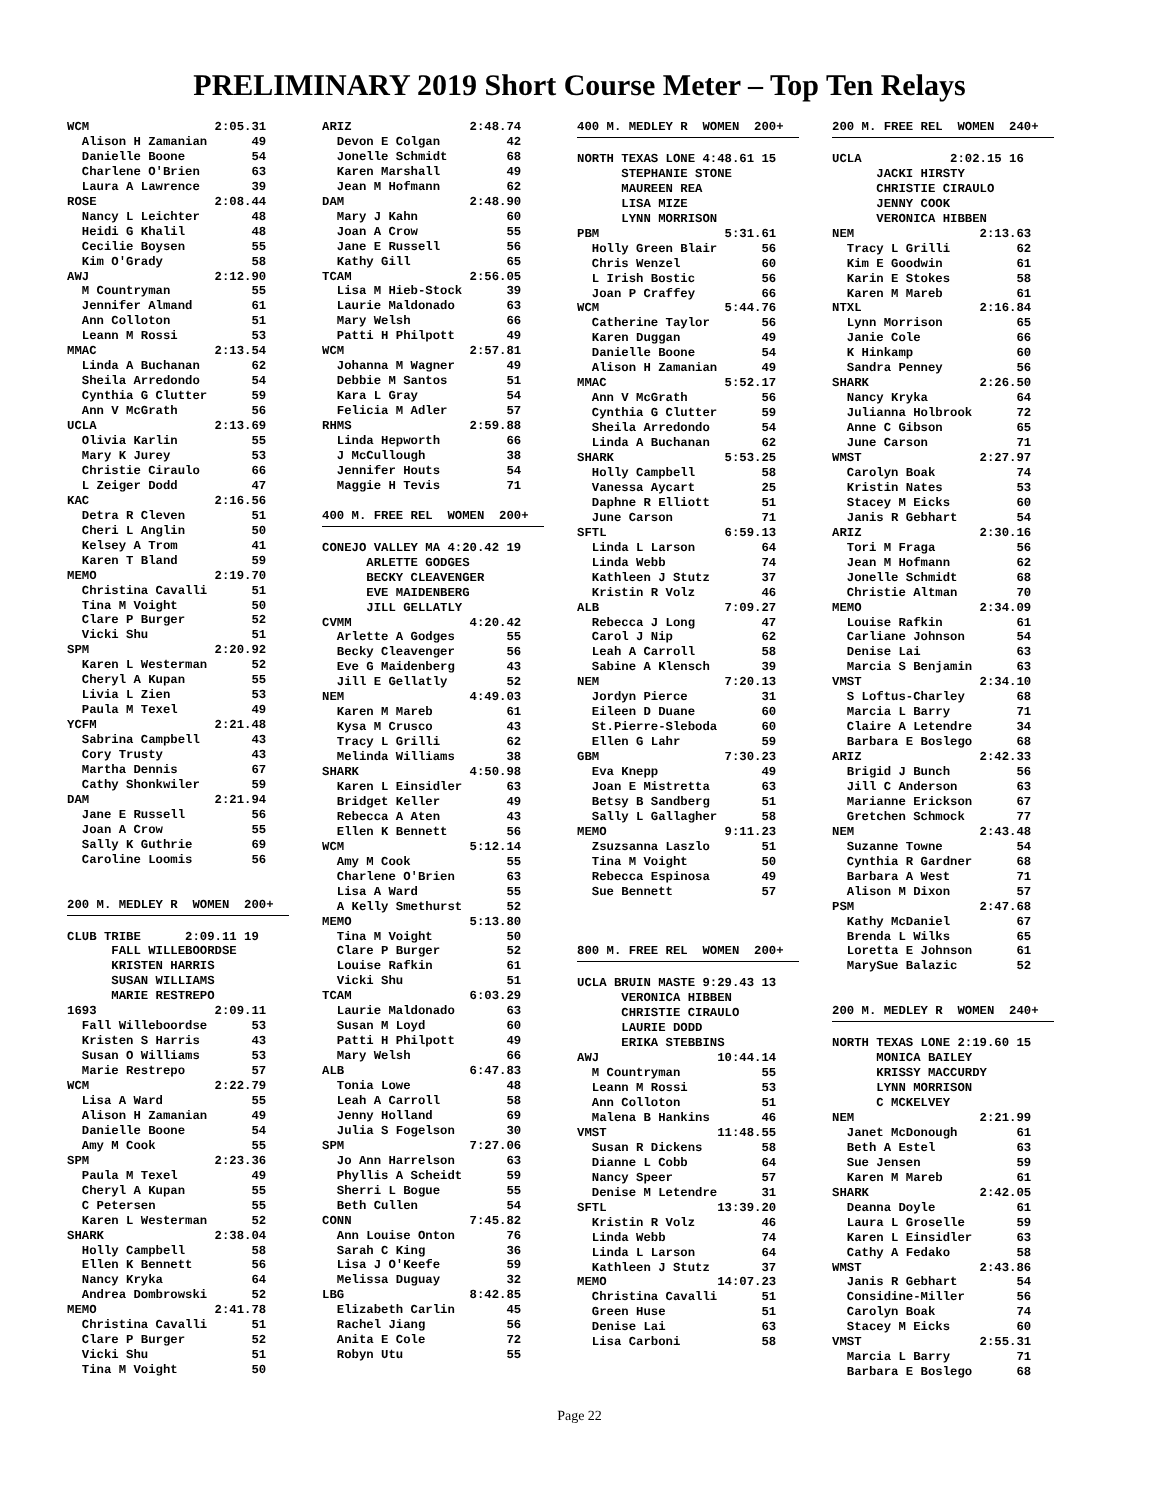PRELIMINARY 2019 Short Course Meter – Top Ten Relays
WCM                 2:05.31
  Alison H Zamanian      49
  Danielle Boone         54
  Charlene O'Brien       63
  Laura A Lawrence       39
ROSE                2:08.44
  Nancy L Leichter       48
  Heidi G Khalil         48
  Cecilie Boysen         55
  Kim O'Grady            58
AWJ                 2:12.90
  M Countryman           55
  Jennifer Almand        61
  Ann Colloton           51
  Leann M Rossi          53
MMAC                2:13.54
  Linda A Buchanan       62
  Sheila Arredondo       54
  Cynthia G Clutter      59
  Ann V McGrath          56
UCLA                2:13.69
  Olivia Karlin          55
  Mary K Jurey           53
  Christie Ciraulo       66
  L Zeiger Dodd          47
KAC                 2:16.56
  Detra R Cleven         51
  Cheri L Anglin         50
  Kelsey A Trom          41
  Karen T Bland          59
MEMO                2:19.70
  Christina Cavalli      51
  Tina M Voight          50
  Clare P Burger         52
  Vicki Shu              51
SPM                 2:20.92
  Karen L Westerman      52
  Cheryl A Kupan         55
  Livia L Zien           53
  Paula M Texel          49
YCFM                2:21.48
  Sabrina Campbell       43
  Cory Trusty            43
  Martha Dennis          67
  Cathy Shonkwiler       59
DAM                 2:21.94
  Jane E Russell         56
  Joan A Crow            55
  Sally K Guthrie        69
  Caroline Loomis        56
200 M. MEDLEY R  WOMEN  200+
CLUB TRIBE      2:09.11 19
      FALL WILLEBOORDSE
      KRISTEN HARRIS
      SUSAN WILLIAMS
      MARIE RESTREPO
1693                2:09.11
  Fall Willeboordse      53
  Kristen S Harris       43
  Susan O Williams       53
  Marie Restrepo         57
WCM                 2:22.79
  Lisa A Ward            55
  Alison H Zamanian      49
  Danielle Boone         54
  Amy M Cook             55
SPM                 2:23.36
  Paula M Texel          49
  Cheryl A Kupan         55
  C Petersen             55
  Karen L Westerman      52
SHARK               2:38.04
  Holly Campbell         58
  Ellen K Bennett        56
  Nancy Kryka            64
  Andrea Dombrowski      52
MEMO                2:41.78
  Christina Cavalli      51
  Clare P Burger         52
  Vicki Shu              51
  Tina M Voight          50
ARIZ                2:48.74
  Devon E Colgan         42
  Jonelle Schmidt        68
  Karen Marshall         49
  Jean M Hofmann         62
DAM                 2:48.90
  Mary J Kahn            60
  Joan A Crow            55
  Jane E Russell         56
  Kathy Gill             65
TCAM                2:56.05
  Lisa M Hieb-Stock      39
  Laurie Maldonado       63
  Mary Welsh             66
  Patti H Philpott       49
WCM                 2:57.81
  Johanna M Wagner       49
  Debbie M Santos        51
  Kara L Gray            54
  Felicia M Adler        57
RHMS                2:59.88
  Linda Hepworth         66
  J McCullough           38
  Jennifer Houts         54
  Maggie H Tevis         71
400 M. FREE REL  WOMEN  200+
CONEJO VALLEY MA 4:20.42 19
      ARLETTE GODGES
      BECKY CLEAVENGER
      EVE MAIDENBERG
      JILL GELLATLY
CVMM                4:20.42
  Arlette A Godges       55
  Becky Cleavenger       56
  Eve G Maidenberg       43
  Jill E Gellatly        52
NEM                 4:49.03
  Karen M Mareb          61
  Kysa M Crusco          43
  Tracy L Grilli         62
  Melinda Williams       38
SHARK               4:50.98
  Karen L Einsidler      63
  Bridget Keller         49
  Rebecca A Aten         43
  Ellen K Bennett        56
WCM                 5:12.14
  Amy M Cook             55
  Charlene O'Brien       63
  Lisa A Ward            55
  A Kelly Smethurst      52
MEMO                5:13.80
  Tina M Voight          50
  Clare P Burger         52
  Louise Rafkin          61
  Vicki Shu              51
TCAM                6:03.29
  Laurie Maldonado       63
  Susan M Loyd           60
  Patti H Philpott       49
  Mary Welsh             66
ALB                 6:47.83
  Tonia Lowe             48
  Leah A Carroll         58
  Jenny Holland          69
  Julia S Fogelson       30
SPM                 7:27.06
  Jo Ann Harrelson       63
  Phyllis A Scheidt      59
  Sherri L Bogue         55
  Beth Cullen            54
CONN                7:45.82
  Ann Louise Onton       76
  Sarah C King           36
  Lisa J O'Keefe         59
  Melissa Duguay         32
LBG                 8:42.85
  Elizabeth Carlin       45
  Rachel Jiang           56
  Anita E Cole           72
  Robyn Utu              55
400 M. MEDLEY R  WOMEN  200+
NORTH TEXAS LONE 4:48.61 15
      STEPHANIE STONE
      MAUREEN REA
      LISA MIZE
      LYNN MORRISON
PBM                 5:31.61
  Holly Green Blair      56
  Chris Wenzel           60
  L Irish Bostic         56
  Joan P Craffey         66
WCM                 5:44.76
  Catherine Taylor       56
  Karen Duggan           49
  Danielle Boone         54
  Alison H Zamanian      49
MMAC                5:52.17
  Ann V McGrath          56
  Cynthia G Clutter      59
  Sheila Arredondo       54
  Linda A Buchanan       62
SHARK               5:53.25
  Holly Campbell         58
  Vanessa Aycart         25
  Daphne R Elliott       51
  June Carson            71
SFTL                6:59.13
  Linda L Larson         64
  Linda Webb             74
  Kathleen J Stutz       37
  Kristin R Volz         46
ALB                 7:09.27
  Rebecca J Long         47
  Carol J Nip            62
  Leah A Carroll         58
  Sabine A Klensch       39
NEM                 7:20.13
  Jordyn Pierce          31
  Eileen D Duane         60
  St.Pierre-Sleboda      60
  Ellen G Lahr           59
GBM                 7:30.23
  Eva Knepp              49
  Joan E Mistretta       63
  Betsy B Sandberg       51
  Sally L Gallagher      58
MEMO                9:11.23
  Zsuzsanna Laszlo       51
  Tina M Voight          50
  Rebecca Espinosa       49
  Sue Bennett            57
800 M. FREE REL  WOMEN  200+
UCLA BRUIN MASTE 9:29.43 13
      VERONICA HIBBEN
      CHRISTIE CIRAULO
      LAURIE DODD
      ERIKA STEBBINS
AWJ                10:44.14
  M Countryman           55
  Leann M Rossi          53
  Ann Colloton           51
  Malena B Hankins       46
VMST               11:48.55
  Susan R Dickens        58
  Dianne L Cobb          64
  Nancy Speer            57
  Denise M Letendre      31
SFTL               13:39.20
  Kristin R Volz         46
  Linda Webb             74
  Linda L Larson         64
  Kathleen J Stutz       37
MEMO               14:07.23
  Christina Cavalli      51
  Green Huse             51
  Denise Lai             63
  Lisa Carboni           58
200 M. FREE REL  WOMEN  240+
UCLA            2:02.15 16
      JACKI HIRSTY
      CHRISTIE CIRAULO
      JENNY COOK
      VERONICA HIBBEN
NEM                 2:13.63
  Tracy L Grilli         62
  Kim E Goodwin          61
  Karin E Stokes         58
  Karen M Mareb          61
NTXL                2:16.84
  Lynn Morrison          65
  Janie Cole             66
  K Hinkamp              60
  Sandra Penney          56
SHARK               2:26.50
  Nancy Kryka            64
  Julianna Holbrook      72
  Anne C Gibson          65
  June Carson            71
WMST                2:27.97
  Carolyn Boak           74
  Kristin Nates          53
  Stacey M Eicks         60
  Janis R Gebhart        54
ARIZ                2:30.16
  Tori M Fraga           56
  Jean M Hofmann         62
  Jonelle Schmidt        68
  Christie Altman        70
MEMO                2:34.09
  Louise Rafkin          61
  Carliane Johnson       54
  Denise Lai             63
  Marcia S Benjamin      63
VMST                2:34.10
  S Loftus-Charley       68
  Marcia L Barry         71
  Claire A Letendre      34
  Barbara E Boslego      68
ARIZ                2:42.33
  Brigid J Bunch         56
  Jill C Anderson        63
  Marianne Erickson      67
  Gretchen Schmock       77
NEM                 2:43.48
  Suzanne Towne          54
  Cynthia R Gardner      68
  Barbara A West         71
  Alison M Dixon         57
PSM                 2:47.68
  Kathy McDaniel         67
  Brenda L Wilks         65
  Loretta E Johnson      61
  MarySue Balazic        52
200 M. MEDLEY R  WOMEN  240+
NORTH TEXAS LONE 2:19.60 15
      MONICA BAILEY
      KRISSY MACCURDY
      LYNN MORRISON
      C MCKELVEY
NEM                 2:21.99
  Janet McDonough        61
  Beth A Estel           63
  Sue Jensen             59
  Karen M Mareb          61
SHARK               2:42.05
  Deanna Doyle           61
  Laura L Groselle       59
  Karen L Einsidler      63
  Cathy A Fedako         58
WMST                2:43.86
  Janis R Gebhart        54
  Considine-Miller       56
  Carolyn Boak           74
  Stacey M Eicks         60
VMST                2:55.31
  Marcia L Barry         71
  Barbara E Boslego      68
Page 22